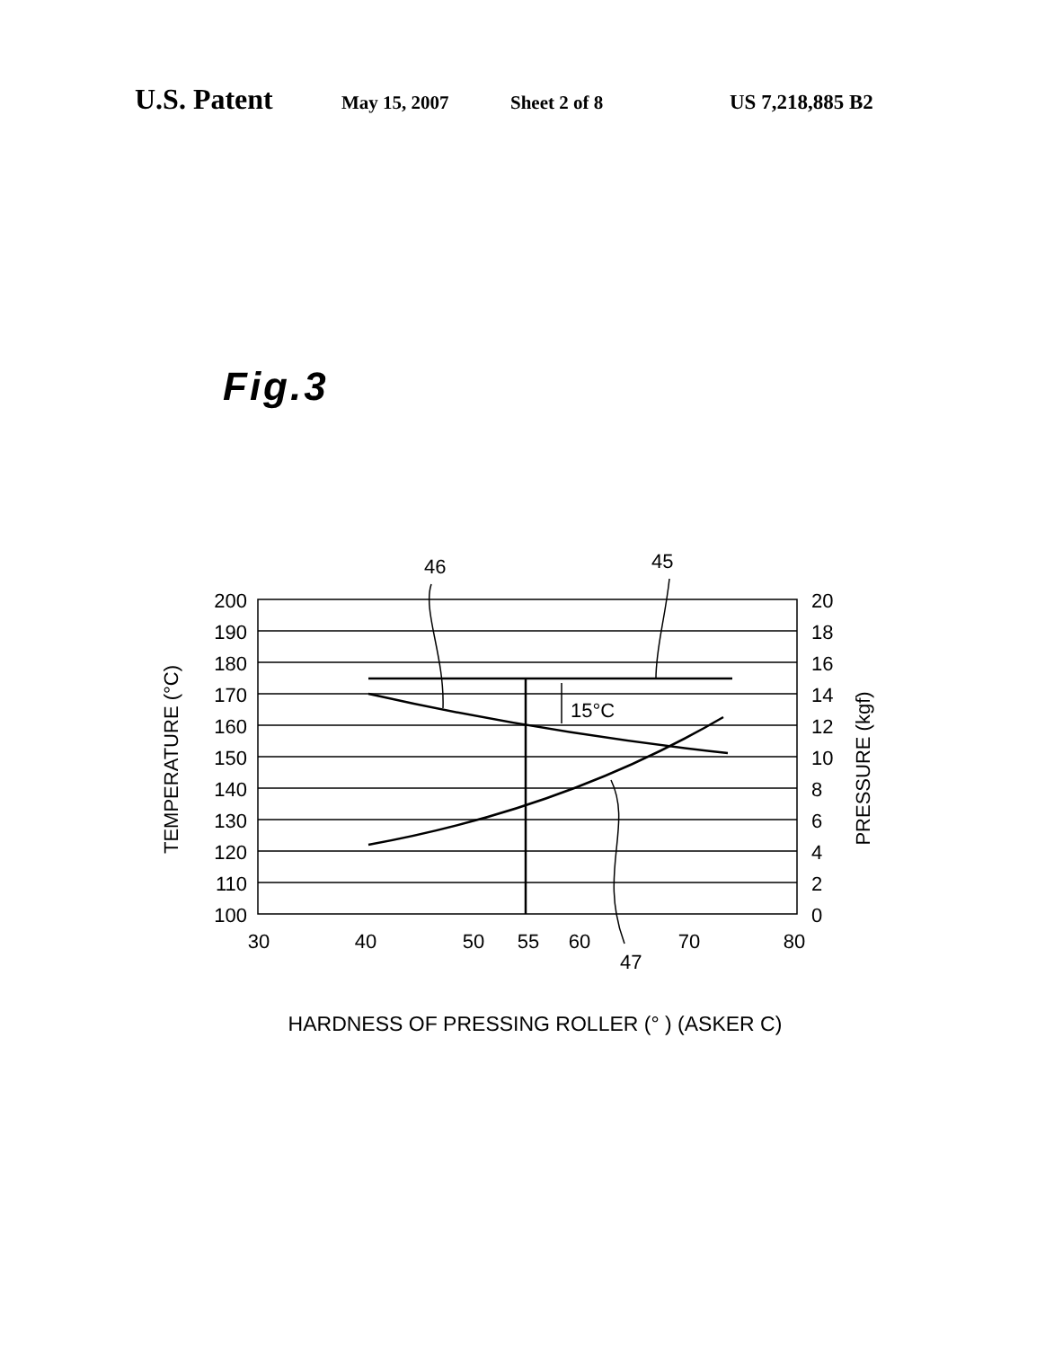U.S. Patent May 15, 2007 Sheet 2 of 8 US 7,218,885 B2
Fig.3
46
45
15°C
47
200
190
180
170
160
150
140
130
120
110
100
20
18
16
14
12
10
8
6
4
2
0
30
40
50
55
60
70
80
TEMPERATURE (°C)
PRESSURE (kgf)
HARDNESS OF PRESSING ROLLER (° ) (ASKER C)